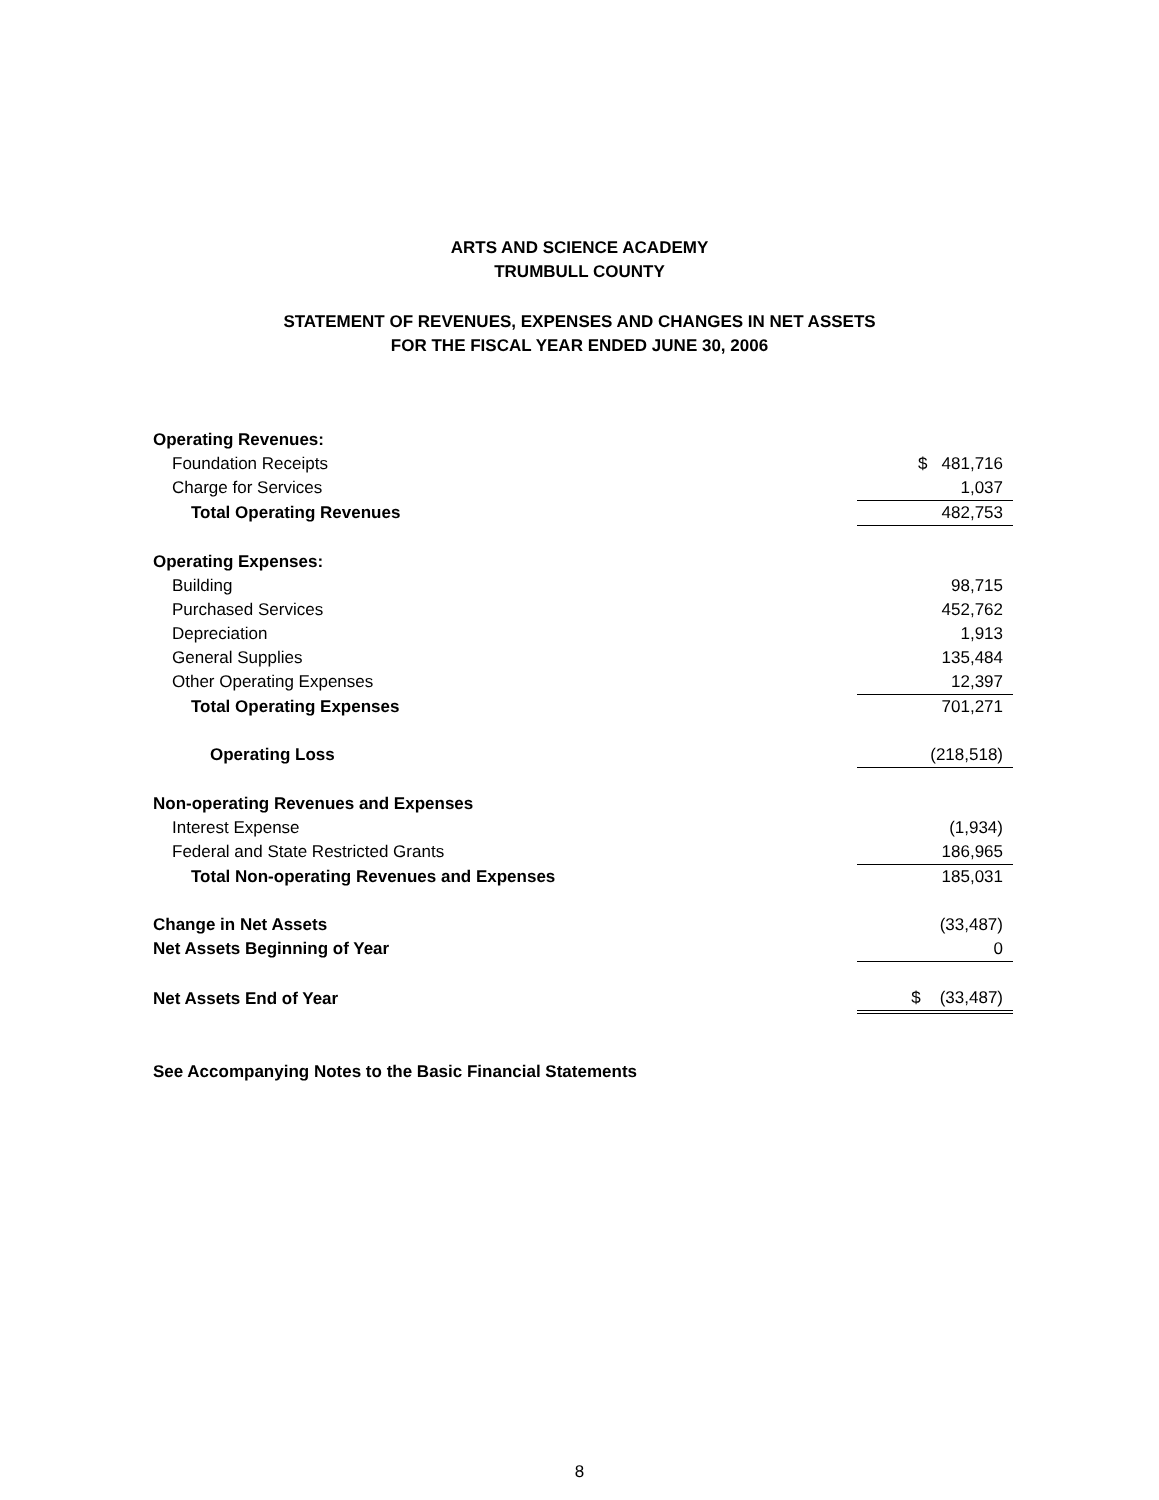ARTS AND SCIENCE ACADEMY
TRUMBULL COUNTY
STATEMENT OF REVENUES, EXPENSES AND CHANGES IN NET ASSETS
FOR THE FISCAL YEAR ENDED JUNE 30, 2006
| Operating Revenues: | |
| Foundation Receipts | $ 481,716 |
| Charge for Services | 1,037 |
| Total Operating Revenues | 482,753 |
| Operating Expenses: | |
| Building | 98,715 |
| Purchased Services | 452,762 |
| Depreciation | 1,913 |
| General Supplies | 135,484 |
| Other Operating Expenses | 12,397 |
| Total Operating Expenses | 701,271 |
| Operating Loss | (218,518) |
| Non-operating Revenues and Expenses | |
| Interest Expense | (1,934) |
| Federal and State Restricted Grants | 186,965 |
| Total Non-operating Revenues and Expenses | 185,031 |
| Change in Net Assets | (33,487) |
| Net Assets Beginning of Year | 0 |
| Net Assets End of Year | $ (33,487) |
See Accompanying Notes to the Basic Financial Statements
8